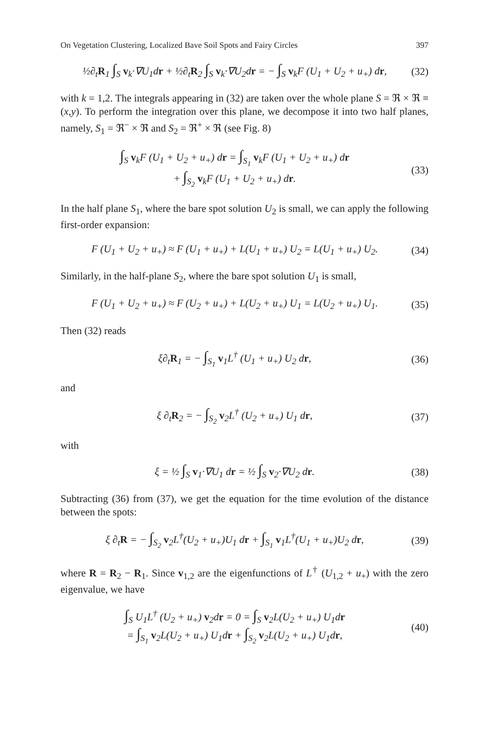On Vegetation Clustering, Localized Bave Soil Spots and Fairy Circles 397
½∂<sub>t</sub>R<sub>1</sub> ∫<sub>S</sub> v<sub>k</sub>·∇U<sub>1</sub>dr + ½∂<sub>t</sub>R<sub>2</sub> ∫<sub>S</sub> v<sub>k</sub>·∇U<sub>2</sub>dr = − ∫<sub>S</sub> v<sub>k</sub>F (U<sub>1</sub> + U<sub>2</sub> + u<sub>+</sub>) dr,
(32)
with k = 1,2. The integrals appearing in (32) are taken over the whole plane S = ℜ × ℜ ≡ (x,y). To perform the integration over this plane, we decompose it into two half planes, namely, S<sub>1</sub> = ℜ<sup>−</sup> × ℜ and S<sub>2</sub> = ℜ<sup>+</sup> × ℜ (see Fig. 8)
∫<sub>S</sub> v<sub>k</sub>F (U<sub>1</sub> + U<sub>2</sub> + u<sub>+</sub>) dr = ∫<sub>S<sub>1</sub></sub> v<sub>k</sub>F (U<sub>1</sub> + U<sub>2</sub> + u<sub>+</sub>) dr
+ ∫<sub>S<sub>2</sub></sub> v<sub>k</sub>F (U<sub>1</sub> + U<sub>2</sub> + u<sub>+</sub>) dr.
(33)
In the half plane S<sub>1</sub>, where the bare spot solution U<sub>2</sub> is small, we can apply the following first-order expansion:
F (U<sub>1</sub> + U<sub>2</sub> + u<sub>+</sub>) ≈ F (U<sub>1</sub> + u<sub>+</sub>) + L(U<sub>1</sub> + u<sub>+</sub>) U<sub>2</sub> = L(U<sub>1</sub> + u<sub>+</sub>) U<sub>2</sub>.
(34)
Similarly, in the half-plane S<sub>2</sub>, where the bare spot solution U<sub>1</sub> is small,
F (U<sub>1</sub> + U<sub>2</sub> + u<sub>+</sub>) ≈ F (U<sub>2</sub> + u<sub>+</sub>) + L(U<sub>2</sub> + u<sub>+</sub>) U<sub>1</sub> = L(U<sub>2</sub> + u<sub>+</sub>) U<sub>1</sub>.
(35)
Then (32) reads
ξ∂<sub>t</sub>R<sub>1</sub> = − ∫<sub>S<sub>1</sub></sub> v<sub>1</sub>L<sup>†</sup> (U<sub>1</sub> + u<sub>+</sub>) U<sub>2</sub> dr,
(36)
and
ξ ∂<sub>t</sub>R<sub>2</sub> = − ∫<sub>S<sub>2</sub></sub> v<sub>2</sub>L<sup>†</sup> (U<sub>2</sub> + u<sub>+</sub>) U<sub>1</sub> dr,
(37)
with
ξ = ½ ∫<sub>S</sub> v<sub>1</sub>·∇U<sub>1</sub> dr = ½ ∫<sub>S</sub> v<sub>2</sub>·∇U<sub>2</sub> dr.
(38)
Subtracting (36) from (37), we get the equation for the time evolution of the distance between the spots:
ξ ∂<sub>t</sub>R = − ∫<sub>S<sub>2</sub></sub> v<sub>2</sub>L<sup>†</sup>(U<sub>2</sub> + u<sub>+</sub>)U<sub>1</sub> dr + ∫<sub>S<sub>1</sub></sub> v<sub>1</sub>L<sup>†</sup>(U<sub>1</sub> + u<sub>+</sub>)U<sub>2</sub> dr,
(39)
where R = R<sub>2</sub> − R<sub>1</sub>. Since v<sub>1,2</sub> are the eigenfunctions of L<sup>†</sup> (U<sub>1,2</sub> + u<sub>+</sub>) with the zero eigenvalue, we have
∫<sub>S</sub> U<sub>1</sub>L<sup>†</sup> (U<sub>2</sub> + u<sub>+</sub>) v<sub>2</sub>dr = 0 = ∫<sub>S</sub> v<sub>2</sub>L(U<sub>2</sub> + u<sub>+</sub>) U<sub>1</sub>dr
= ∫<sub>S<sub>1</sub></sub> v<sub>2</sub>L(U<sub>2</sub> + u<sub>+</sub>) U<sub>1</sub>dr + ∫<sub>S<sub>2</sub></sub> v<sub>2</sub>L(U<sub>2</sub> + u<sub>+</sub>) U<sub>1</sub>dr,
(40)